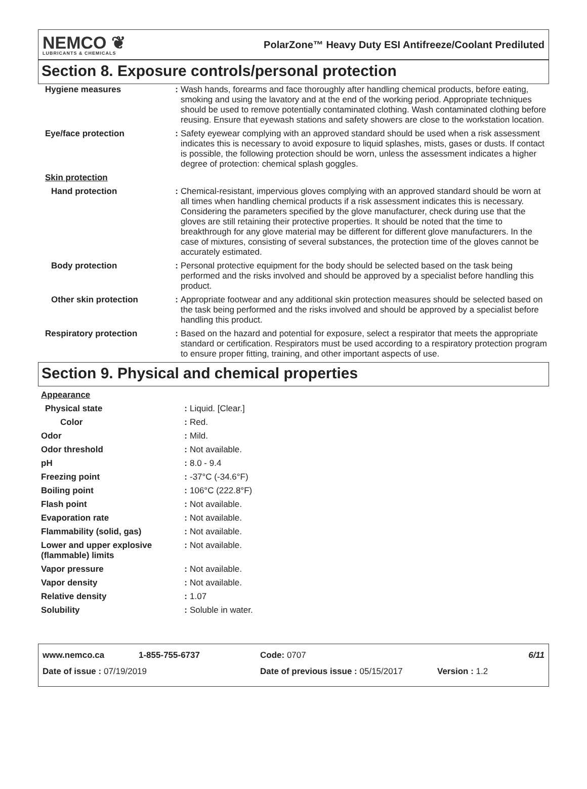NEMCO ❦
LUBRICANTS & CHEMICALS
PolarZone™ Heavy Duty ESI Antifreeze/Coolant Prediluted
Section 8. Exposure controls/personal protection
| Hygiene measures | : | Wash hands, forearms and face thoroughly after handling chemical products, before eating, smoking and using the lavatory and at the end of the working period. Appropriate techniques should be used to remove potentially contaminated clothing. Wash contaminated clothing before reusing. Ensure that eyewash stations and safety showers are close to the workstation location. |
| Eye/face protection | : | Safety eyewear complying with an approved standard should be used when a risk assessment indicates this is necessary to avoid exposure to liquid splashes, mists, gases or dusts. If contact is possible, the following protection should be worn, unless the assessment indicates a higher degree of protection: chemical splash goggles. |
| Skin protection | | |
| Hand protection | : | Chemical-resistant, impervious gloves complying with an approved standard should be worn at all times when handling chemical products if a risk assessment indicates this is necessary. Considering the parameters specified by the glove manufacturer, check during use that the gloves are still retaining their protective properties. It should be noted that the time to breakthrough for any glove material may be different for different glove manufacturers. In the case of mixtures, consisting of several substances, the protection time of the gloves cannot be accurately estimated. |
| Body protection | : | Personal protective equipment for the body should be selected based on the task being performed and the risks involved and should be approved by a specialist before handling this product. |
| Other skin protection | : | Appropriate footwear and any additional skin protection measures should be selected based on the task being performed and the risks involved and should be approved by a specialist before handling this product. |
| Respiratory protection | : | Based on the hazard and potential for exposure, select a respirator that meets the appropriate standard or certification. Respirators must be used according to a respiratory protection program to ensure proper fitting, training, and other important aspects of use. |
Section 9. Physical and chemical properties
| Appearance | | |
| Physical state | : | Liquid. [Clear.] |
| Color | : | Red. |
| Odor | : | Mild. |
| Odor threshold | : | Not available. |
| pH | : | 8.0 - 9.4 |
| Freezing point | : | -37°C (-34.6°F) |
| Boiling point | : | 106°C (222.8°F) |
| Flash point | : | Not available. |
| Evaporation rate | : | Not available. |
| Flammability (solid, gas) | : | Not available. |
| Lower and upper explosive (flammable) limits | : | Not available. |
| Vapor pressure | : | Not available. |
| Vapor density | : | Not available. |
| Relative density | : | 1.07 |
| Solubility | : | Soluble in water. |
www.nemco.ca 1-855-755-6737 Code: 0707 6/11
Date of issue : 07/19/2019 Date of previous issue : 05/15/2017 Version : 1.2